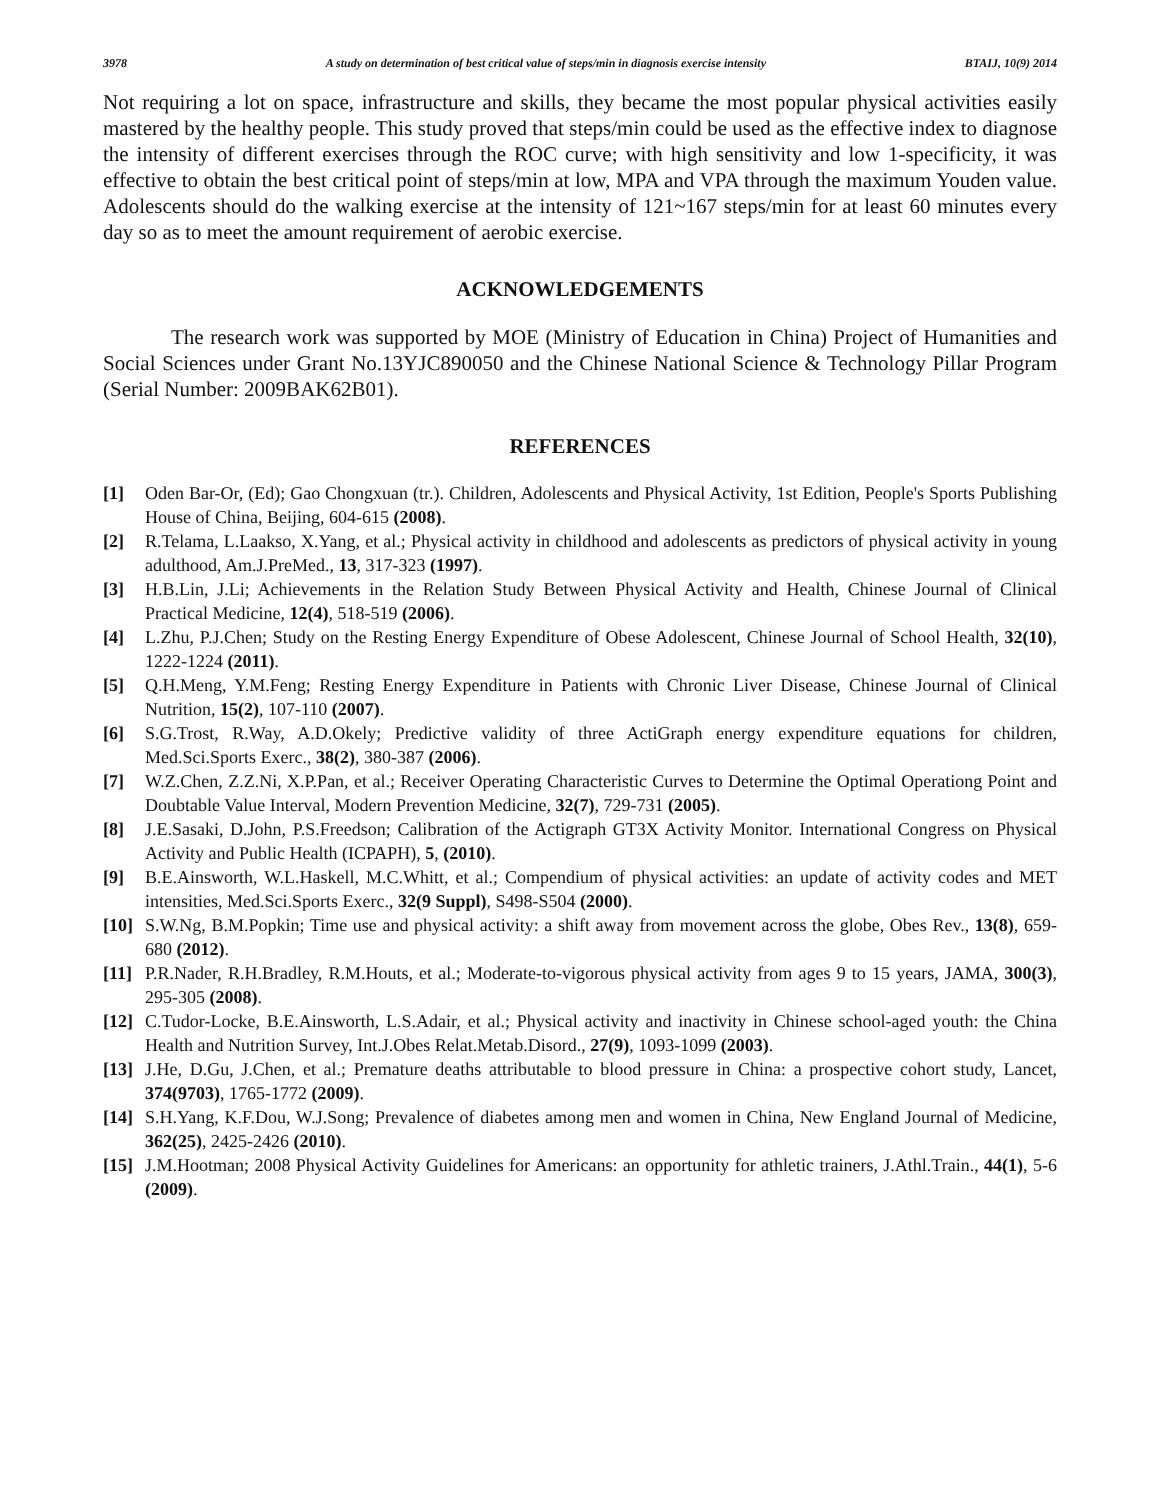3978 A study on determination of best critical value of steps/min in diagnosis exercise intensity BTAIJ, 10(9) 2014
Not requiring a lot on space, infrastructure and skills, they became the most popular physical activities easily mastered by the healthy people. This study proved that steps/min could be used as the effective index to diagnose the intensity of different exercises through the ROC curve; with high sensitivity and low 1-specificity, it was effective to obtain the best critical point of steps/min at low, MPA and VPA through the maximum Youden value. Adolescents should do the walking exercise at the intensity of 121~167 steps/min for at least 60 minutes every day so as to meet the amount requirement of aerobic exercise.
ACKNOWLEDGEMENTS
The research work was supported by MOE (Ministry of Education in China) Project of Humanities and Social Sciences under Grant No.13YJC890050 and the Chinese National Science & Technology Pillar Program (Serial Number: 2009BAK62B01).
REFERENCES
[1] Oden Bar-Or, (Ed); Gao Chongxuan (tr.). Children, Adolescents and Physical Activity, 1st Edition, People's Sports Publishing House of China, Beijing, 604-615 (2008).
[2] R.Telama, L.Laakso, X.Yang, et al.; Physical activity in childhood and adolescents as predictors of physical activity in young adulthood, Am.J.PreMed., 13, 317-323 (1997).
[3] H.B.Lin, J.Li; Achievements in the Relation Study Between Physical Activity and Health, Chinese Journal of Clinical Practical Medicine, 12(4), 518-519 (2006).
[4] L.Zhu, P.J.Chen; Study on the Resting Energy Expenditure of Obese Adolescent, Chinese Journal of School Health, 32(10), 1222-1224 (2011).
[5] Q.H.Meng, Y.M.Feng; Resting Energy Expenditure in Patients with Chronic Liver Disease, Chinese Journal of Clinical Nutrition, 15(2), 107-110 (2007).
[6] S.G.Trost, R.Way, A.D.Okely; Predictive validity of three ActiGraph energy expenditure equations for children, Med.Sci.Sports Exerc., 38(2), 380-387 (2006).
[7] W.Z.Chen, Z.Z.Ni, X.P.Pan, et al.; Receiver Operating Characteristic Curves to Determine the Optimal Operationg Point and Doubtable Value Interval, Modern Prevention Medicine, 32(7), 729-731 (2005).
[8] J.E.Sasaki, D.John, P.S.Freedson; Calibration of the Actigraph GT3X Activity Monitor. International Congress on Physical Activity and Public Health (ICPAPH), 5, (2010).
[9] B.E.Ainsworth, W.L.Haskell, M.C.Whitt, et al.; Compendium of physical activities: an update of activity codes and MET intensities, Med.Sci.Sports Exerc., 32(9 Suppl), S498-S504 (2000).
[10] S.W.Ng, B.M.Popkin; Time use and physical activity: a shift away from movement across the globe, Obes Rev., 13(8), 659-680 (2012).
[11] P.R.Nader, R.H.Bradley, R.M.Houts, et al.; Moderate-to-vigorous physical activity from ages 9 to 15 years, JAMA, 300(3), 295-305 (2008).
[12] C.Tudor-Locke, B.E.Ainsworth, L.S.Adair, et al.; Physical activity and inactivity in Chinese school-aged youth: the China Health and Nutrition Survey, Int.J.Obes Relat.Metab.Disord., 27(9), 1093-1099 (2003).
[13] J.He, D.Gu, J.Chen, et al.; Premature deaths attributable to blood pressure in China: a prospective cohort study, Lancet, 374(9703), 1765-1772 (2009).
[14] S.H.Yang, K.F.Dou, W.J.Song; Prevalence of diabetes among men and women in China, New England Journal of Medicine, 362(25), 2425-2426 (2010).
[15] J.M.Hootman; 2008 Physical Activity Guidelines for Americans: an opportunity for athletic trainers, J.Athl.Train., 44(1), 5-6 (2009).